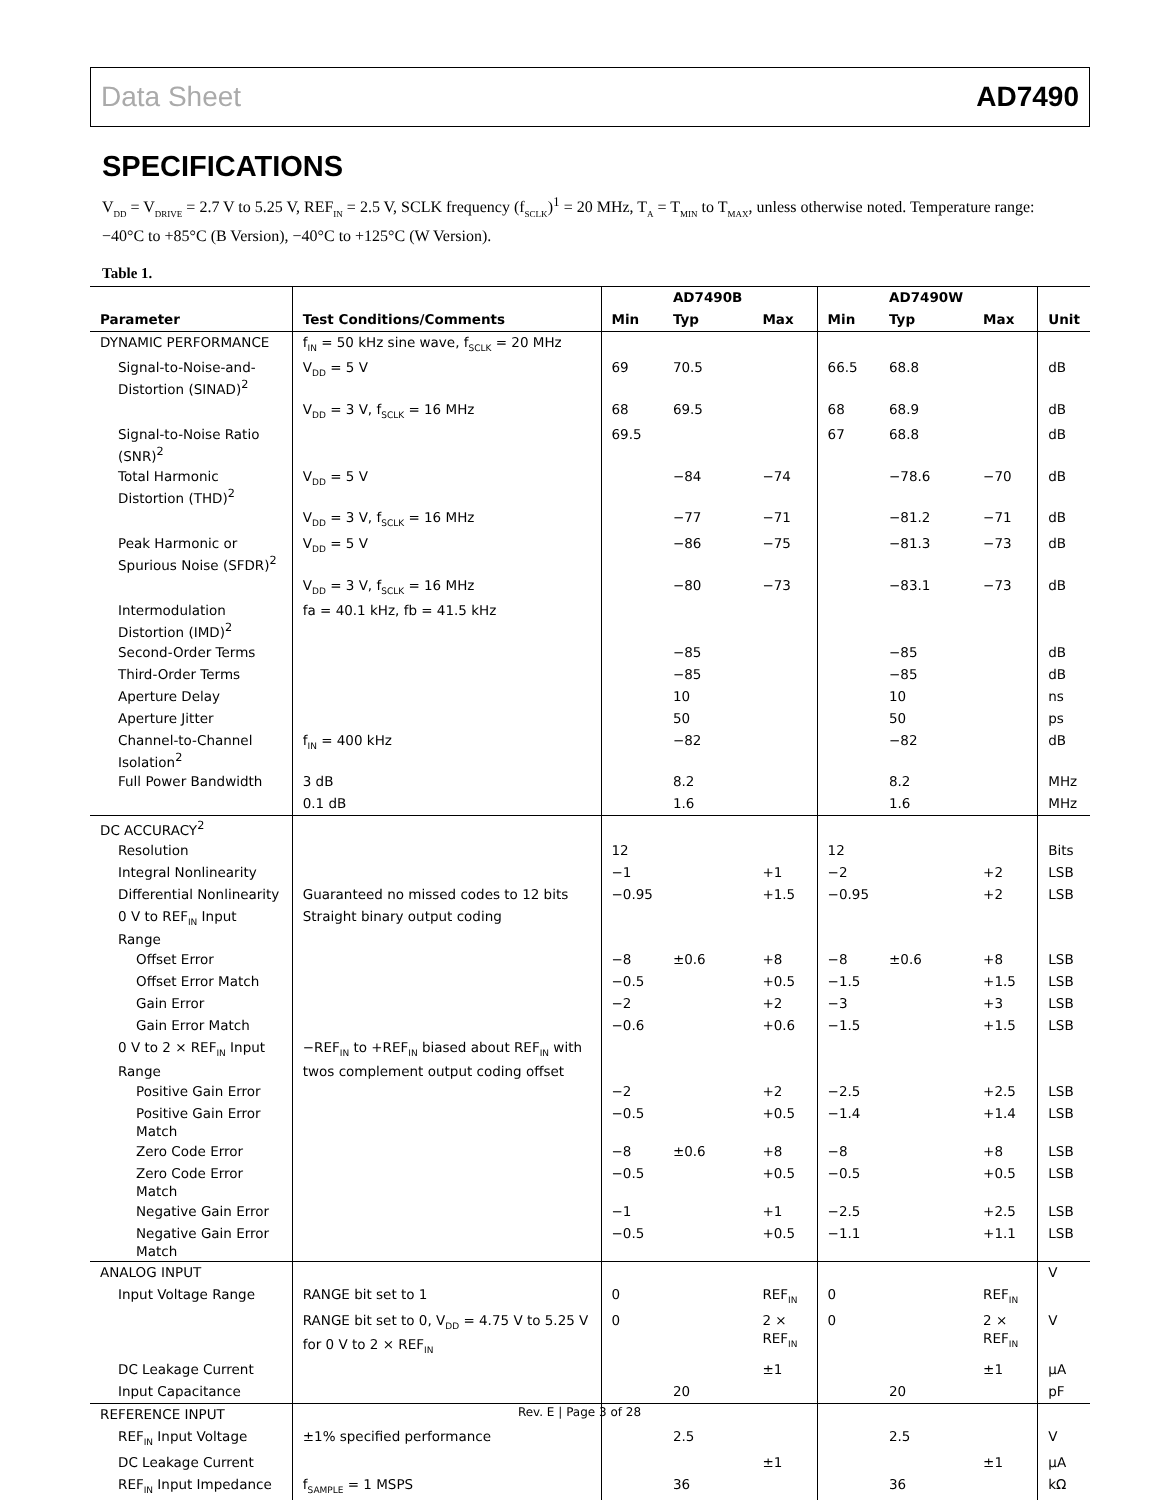Data Sheet AD7490
SPECIFICATIONS
V<sub>DD</sub> = V<sub>DRIVE</sub> = 2.7 V to 5.25 V, REF<sub>IN</sub> = 2.5 V, SCLK frequency (f<sub>SCLK</sub>)<sup>1</sup> = 20 MHz, T<sub>A</sub> = T<sub>MIN</sub> to T<sub>MAX</sub>, unless otherwise noted. Temperature range: −40°C to +85°C (B Version), −40°C to +125°C (W Version).
Table 1.
| | | | AD7490B | | | AD7490W | | |
| --- | --- | --- | --- | --- | --- | --- | --- | --- |
| Parameter | Test Conditions/Comments | Min | Typ | Max | Min | Typ | Max | Unit |
| DYNAMIC PERFORMANCE | f<sub>IN</sub> = 50 kHz sine wave, f<sub>SCLK</sub> = 20 MHz | | | | | | | |
| Signal-to-Noise-and-Distortion (SINAD)<sup>2</sup> | V<sub>DD</sub> = 5 V | 69 | 70.5 | | 66.5 | 68.8 | | dB |
| | V<sub>DD</sub> = 3 V, f<sub>SCLK</sub> = 16 MHz | 68 | 69.5 | | 68 | 68.9 | | dB |
| Signal-to-Noise Ratio (SNR)<sup>2</sup> | | 69.5 | | | 67 | 68.8 | | dB |
| Total Harmonic Distortion (THD)<sup>2</sup> | V<sub>DD</sub> = 5 V | | −84 | −74 | | −78.6 | −70 | dB |
| | V<sub>DD</sub> = 3 V, f<sub>SCLK</sub> = 16 MHz | | −77 | −71 | | −81.2 | −71 | dB |
| Peak Harmonic or Spurious Noise (SFDR)<sup>2</sup> | V<sub>DD</sub> = 5 V | | −86 | −75 | | −81.3 | −73 | dB |
| | V<sub>DD</sub> = 3 V, f<sub>SCLK</sub> = 16 MHz | | −80 | −73 | | −83.1 | −73 | dB |
| Intermodulation Distortion (IMD)<sup>2</sup> | fa = 40.1 kHz, fb = 41.5 kHz | | | | | | | |
| Second-Order Terms | | | −85 | | | −85 | | dB |
| Third-Order Terms | | | −85 | | | −85 | | dB |
| Aperture Delay | | | 10 | | | 10 | | ns |
| Aperture Jitter | | | 50 | | | 50 | | ps |
| Channel-to-Channel Isolation<sup>2</sup> | f<sub>IN</sub> = 400 kHz | | −82 | | | −82 | | dB |
| Full Power Bandwidth | 3 dB | | 8.2 | | | 8.2 | | MHz |
| | 0.1 dB | | 1.6 | | | 1.6 | | MHz |
| DC ACCURACY<sup>2</sup> | | | | | | | | |
| Resolution | | 12 | | | 12 | | | Bits |
| Integral Nonlinearity | | −1 | | +1 | −2 | | +2 | LSB |
| Differential Nonlinearity | Guaranteed no missed codes to 12 bits | −0.95 | | +1.5 | −0.95 | | +2 | LSB |
| 0 V to REF<sub>IN</sub> Input Range | Straight binary output coding | | | | | | | |
| Offset Error | | −8 | ±0.6 | +8 | −8 | ±0.6 | +8 | LSB |
| Offset Error Match | | −0.5 | | +0.5 | −1.5 | | +1.5 | LSB |
| Gain Error | | −2 | | +2 | −3 | | +3 | LSB |
| Gain Error Match | | −0.6 | | +0.6 | −1.5 | | +1.5 | LSB |
| 0 V to 2 × REF<sub>IN</sub> Input Range | −REF<sub>IN</sub> to +REF<sub>IN</sub> biased about REF<sub>IN</sub> with twos complement output coding offset | | | | | | | |
| Positive Gain Error | | −2 | | +2 | −2.5 | | +2.5 | LSB |
| Positive Gain Error Match | | −0.5 | | +0.5 | −1.4 | | +1.4 | LSB |
| Zero Code Error | | −8 | ±0.6 | +8 | −8 | | +8 | LSB |
| Zero Code Error Match | | −0.5 | | +0.5 | −0.5 | | +0.5 | LSB |
| Negative Gain Error | | −1 | | +1 | −2.5 | | +2.5 | LSB |
| Negative Gain Error Match | | −0.5 | | +0.5 | −1.1 | | +1.1 | LSB |
| ANALOG INPUT | | | | | | | | V |
| Input Voltage Range | RANGE bit set to 1 | 0 | | REF<sub>IN</sub> | 0 | | REF<sub>IN</sub> | |
| | RANGE bit set to 0, V<sub>DD</sub> = 4.75 V to 5.25 V for 0 V to 2 × REF<sub>IN</sub> | 0 | | 2 × REF<sub>IN</sub> | 0 | | 2 × REF<sub>IN</sub> | V |
| DC Leakage Current | | | | ±1 | | | ±1 | µA |
| Input Capacitance | | | 20 | | | 20 | | pF |
| REFERENCE INPUT | | | | | | | | |
| REF<sub>IN</sub> Input Voltage | ±1% specified performance | | 2.5 | | | 2.5 | | V |
| DC Leakage Current | | | | ±1 | | | ±1 | µA |
| REF<sub>IN</sub> Input Impedance | f<sub>SAMPLE</sub> = 1 MSPS | | 36 | | | 36 | | kΩ |
Rev. E | Page 3 of 28